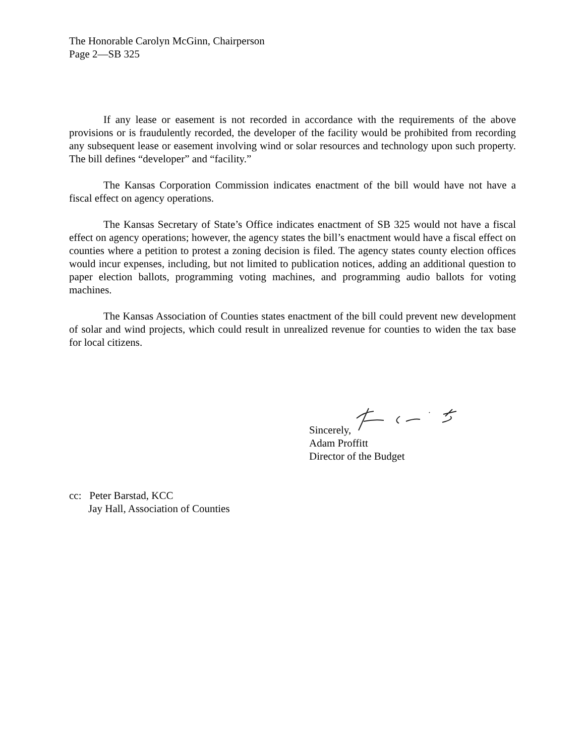The Honorable Carolyn McGinn, Chairperson
Page 2—SB 325
If any lease or easement is not recorded in accordance with the requirements of the above provisions or is fraudulently recorded, the developer of the facility would be prohibited from recording any subsequent lease or easement involving wind or solar resources and technology upon such property. The bill defines “developer” and “facility.”
The Kansas Corporation Commission indicates enactment of the bill would have not have a fiscal effect on agency operations.
The Kansas Secretary of State’s Office indicates enactment of SB 325 would not have a fiscal effect on agency operations; however, the agency states the bill’s enactment would have a fiscal effect on counties where a petition to protest a zoning decision is filed. The agency states county election offices would incur expenses, including, but not limited to publication notices, adding an additional question to paper election ballots, programming voting machines, and programming audio ballots for voting machines.
The Kansas Association of Counties states enactment of the bill could prevent new development of solar and wind projects, which could result in unrealized revenue for counties to widen the tax base for local citizens.
Sincerely,
Adam Proffitt
Director of the Budget
cc: Peter Barstad, KCC
Jay Hall, Association of Counties